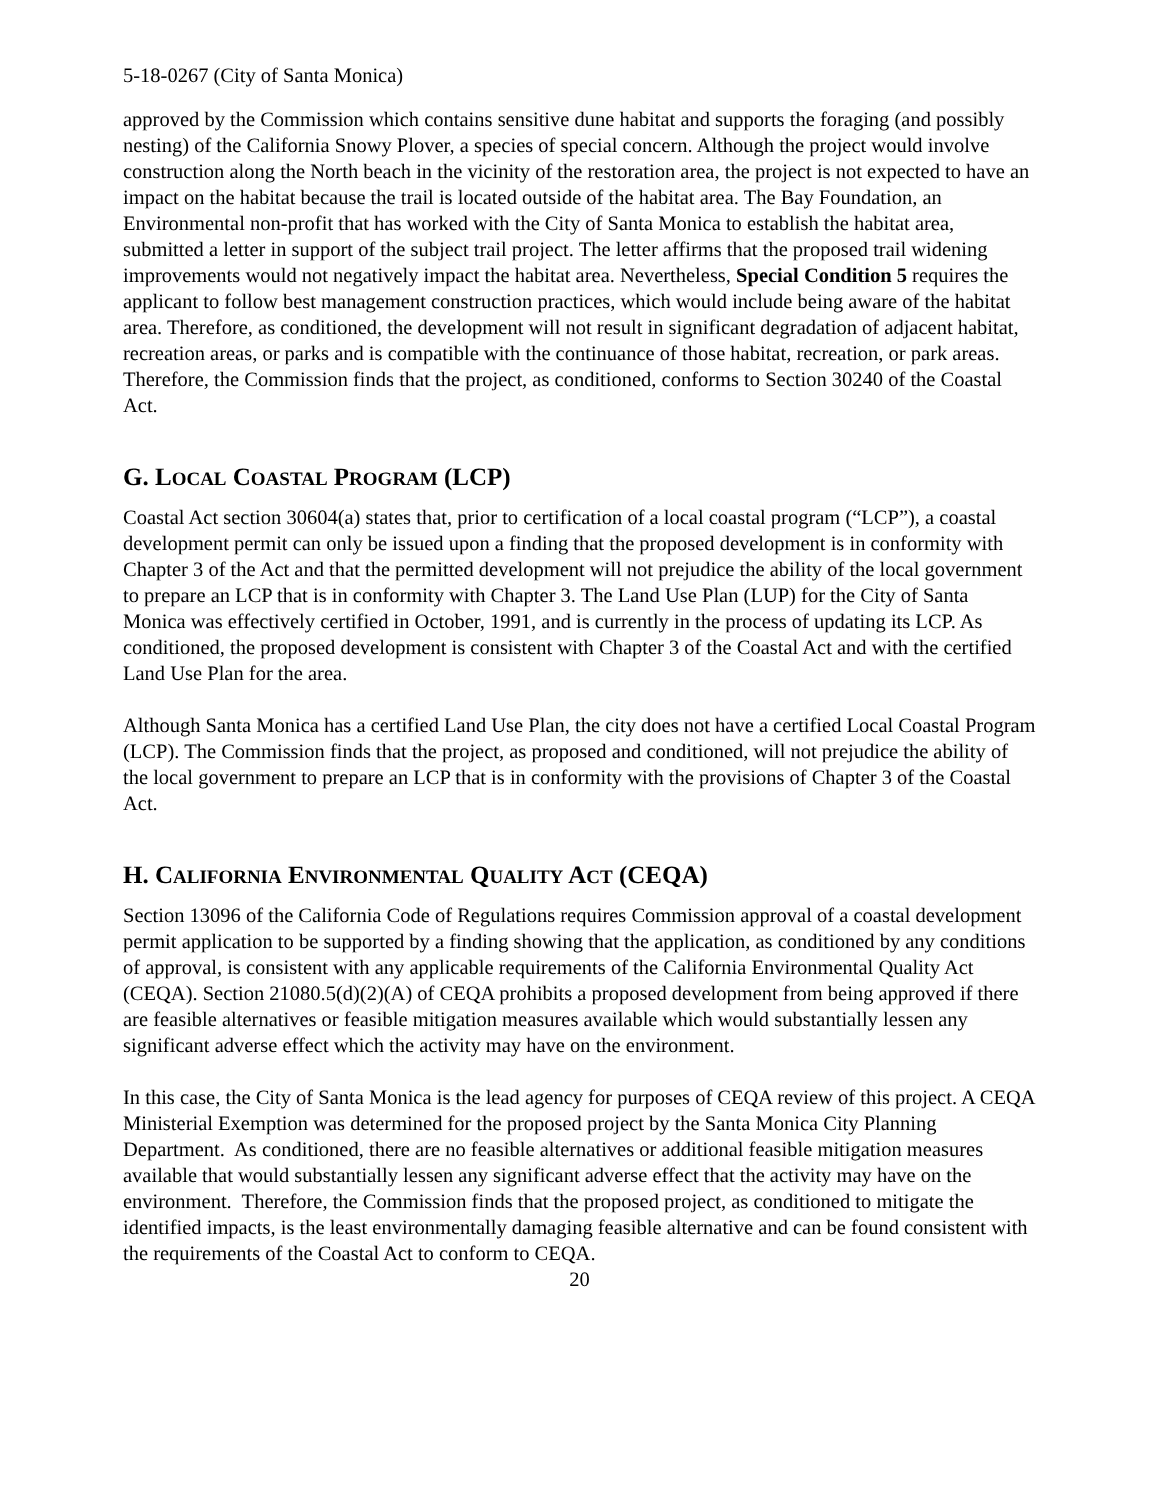5-18-0267 (City of Santa Monica)
approved by the Commission which contains sensitive dune habitat and supports the foraging (and possibly nesting) of the California Snowy Plover, a species of special concern. Although the project would involve construction along the North beach in the vicinity of the restoration area, the project is not expected to have an impact on the habitat because the trail is located outside of the habitat area. The Bay Foundation, an Environmental non-profit that has worked with the City of Santa Monica to establish the habitat area, submitted a letter in support of the subject trail project. The letter affirms that the proposed trail widening improvements would not negatively impact the habitat area. Nevertheless, Special Condition 5 requires the applicant to follow best management construction practices, which would include being aware of the habitat area. Therefore, as conditioned, the development will not result in significant degradation of adjacent habitat, recreation areas, or parks and is compatible with the continuance of those habitat, recreation, or park areas. Therefore, the Commission finds that the project, as conditioned, conforms to Section 30240 of the Coastal Act.
G. LOCAL COASTAL PROGRAM (LCP)
Coastal Act section 30604(a) states that, prior to certification of a local coastal program (“LCP”), a coastal development permit can only be issued upon a finding that the proposed development is in conformity with Chapter 3 of the Act and that the permitted development will not prejudice the ability of the local government to prepare an LCP that is in conformity with Chapter 3. The Land Use Plan (LUP) for the City of Santa Monica was effectively certified in October, 1991, and is currently in the process of updating its LCP. As conditioned, the proposed development is consistent with Chapter 3 of the Coastal Act and with the certified Land Use Plan for the area.
Although Santa Monica has a certified Land Use Plan, the city does not have a certified Local Coastal Program (LCP). The Commission finds that the project, as proposed and conditioned, will not prejudice the ability of the local government to prepare an LCP that is in conformity with the provisions of Chapter 3 of the Coastal Act.
H. CALIFORNIA ENVIRONMENTAL QUALITY ACT (CEQA)
Section 13096 of the California Code of Regulations requires Commission approval of a coastal development permit application to be supported by a finding showing that the application, as conditioned by any conditions of approval, is consistent with any applicable requirements of the California Environmental Quality Act (CEQA). Section 21080.5(d)(2)(A) of CEQA prohibits a proposed development from being approved if there are feasible alternatives or feasible mitigation measures available which would substantially lessen any significant adverse effect which the activity may have on the environment.
In this case, the City of Santa Monica is the lead agency for purposes of CEQA review of this project. A CEQA Ministerial Exemption was determined for the proposed project by the Santa Monica City Planning Department. As conditioned, there are no feasible alternatives or additional feasible mitigation measures available that would substantially lessen any significant adverse effect that the activity may have on the environment. Therefore, the Commission finds that the proposed project, as conditioned to mitigate the identified impacts, is the least environmentally damaging feasible alternative and can be found consistent with the requirements of the Coastal Act to conform to CEQA.
20